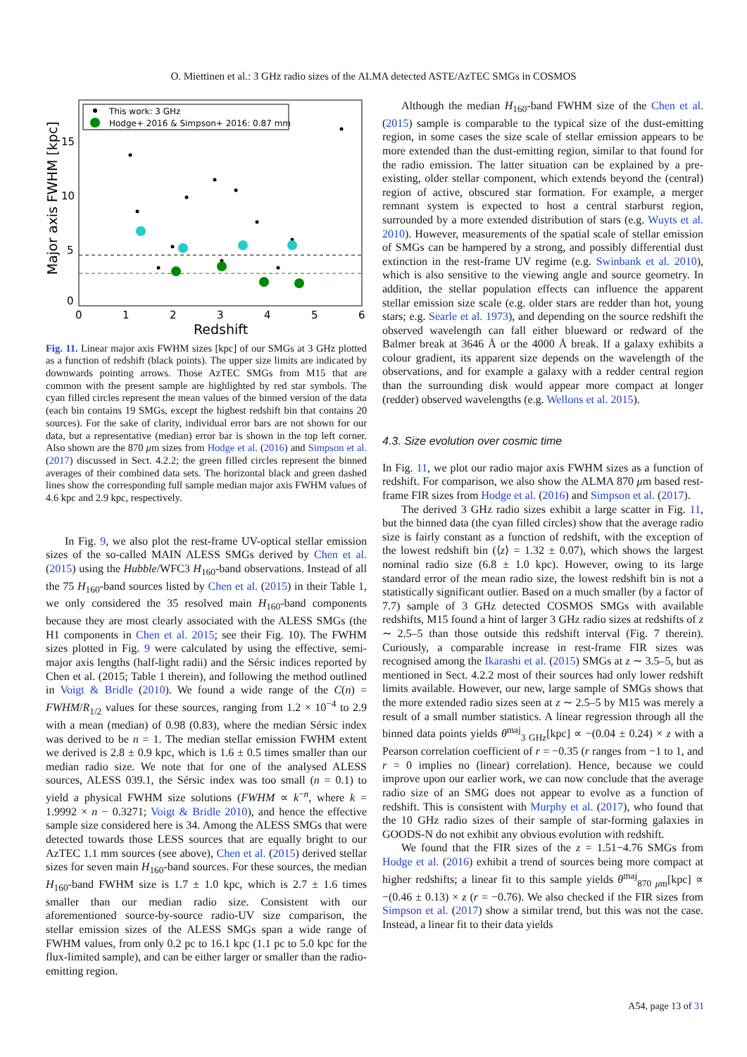O. Miettinen et al.: 3 GHz radio sizes of the ALMA detected ASTE/AzTEC SMGs in COSMOS
This work: 3 GHz
Hodge+ 2016 & Simpson+ 2016: 0.87 mm
0
5
10
15
0
1
2
3
4
5
6
Redshift
Major axis FWHM [kpc]
Fig. 11. Linear major axis FWHM sizes [kpc] of our SMGs at 3 GHz plotted as a function of redshift (black points). The upper size limits are indicated by downwards pointing arrows. Those AzTEC SMGs from M15 that are common with the present sample are highlighted by red star symbols. The cyan filled circles represent the mean values of the binned version of the data (each bin contains 19 SMGs, except the highest redshift bin that contains 20 sources). For the sake of clarity, individual error bars are not shown for our data, but a representative (median) error bar is shown in the top left corner. Also shown are the 870 μm sizes from Hodge et al. (2016) and Simpson et al. (2017) discussed in Sect. 4.2.2; the green filled circles represent the binned averages of their combined data sets. The horizontal black and green dashed lines show the corresponding full sample median major axis FWHM values of 4.6 kpc and 2.9 kpc, respectively.
In Fig. 9, we also plot the rest-frame UV-optical stellar emission sizes of the so-called MAIN ALESS SMGs derived by Chen et al. (2015) using the Hubble/WFC3 H<sub>160</sub>-band observations. Instead of all the 75 H<sub>160</sub>-band sources listed by Chen et al. (2015) in their Table 1, we only considered the 35 resolved main H<sub>160</sub>-band components because they are most clearly associated with the ALESS SMGs (the H1 components in Chen et al. 2015; see their Fig. 10). The FWHM sizes plotted in Fig. 9 were calculated by using the effective, semi-major axis lengths (half-light radii) and the Sérsic indices reported by Chen et al. (2015; Table 1 therein), and following the method outlined in Voigt & Bridle (2010). We found a wide range of the C(n) = FWHM/R<sub>1/2</sub> values for these sources, ranging from 1.2 × 10<sup>−4</sup> to 2.9 with a mean (median) of 0.98 (0.83), where the median Sérsic index was derived to be n = 1. The median stellar emission FWHM extent we derived is 2.8 ± 0.9 kpc, which is 1.6 ± 0.5 times smaller than our median radio size. We note that for one of the analysed ALESS sources, ALESS 039.1, the Sérsic index was too small (n = 0.1) to yield a physical FWHM size solutions (FWHM ∝ k<sup>−n</sup>, where k = 1.9992 × n − 0.3271; Voigt & Bridle 2010), and hence the effective sample size considered here is 34. Among the ALESS SMGs that were detected towards those LESS sources that are equally bright to our AzTEC 1.1 mm sources (see above), Chen et al. (2015) derived stellar sizes for seven main H<sub>160</sub>-band sources. For these sources, the median H<sub>160</sub>-band FWHM size is 1.7 ± 1.0 kpc, which is 2.7 ± 1.6 times smaller than our median radio size. Consistent with our aforementioned source-by-source radio-UV size comparison, the stellar emission sizes of the ALESS SMGs span a wide range of FWHM values, from only 0.2 pc to 16.1 kpc (1.1 pc to 5.0 kpc for the flux-limited sample), and can be either larger or smaller than the radio-emitting region.
Although the median H<sub>160</sub>-band FWHM size of the Chen et al. (2015) sample is comparable to the typical size of the dust-emitting region, in some cases the size scale of stellar emission appears to be more extended than the dust-emitting region, similar to that found for the radio emission. The latter situation can be explained by a pre-existing, older stellar component, which extends beyond the (central) region of active, obscured star formation. For example, a merger remnant system is expected to host a central starburst region, surrounded by a more extended distribution of stars (e.g. Wuyts et al. 2010). However, measurements of the spatial scale of stellar emission of SMGs can be hampered by a strong, and possibly differential dust extinction in the rest-frame UV regime (e.g. Swinbank et al. 2010), which is also sensitive to the viewing angle and source geometry. In addition, the stellar population effects can influence the apparent stellar emission size scale (e.g. older stars are redder than hot, young stars; e.g. Searle et al. 1973), and depending on the source redshift the observed wavelength can fall either blueward or redward of the Balmer break at 3646 Å or the 4000 Å break. If a galaxy exhibits a colour gradient, its apparent size depends on the wavelength of the observations, and for example a galaxy with a redder central region than the surrounding disk would appear more compact at longer (redder) observed wavelengths (e.g. Wellons et al. 2015).
4.3. Size evolution over cosmic time
In Fig. 11, we plot our radio major axis FWHM sizes as a function of redshift. For comparison, we also show the ALMA 870 μm based rest-frame FIR sizes from Hodge et al. (2016) and Simpson et al. (2017).
The derived 3 GHz radio sizes exhibit a large scatter in Fig. 11, but the binned data (the cyan filled circles) show that the average radio size is fairly constant as a function of redshift, with the exception of the lowest redshift bin (⟨z⟩ = 1.32 ± 0.07), which shows the largest nominal radio size (6.8 ± 1.0 kpc). However, owing to its large standard error of the mean radio size, the lowest redshift bin is not a statistically significant outlier. Based on a much smaller (by a factor of 7.7) sample of 3 GHz detected COSMOS SMGs with available redshifts, M15 found a hint of larger 3 GHz radio sizes at redshifts of z ∼ 2.5–5 than those outside this redshift interval (Fig. 7 therein). Curiously, a comparable increase in rest-frame FIR sizes was recognised among the Ikarashi et al. (2015) SMGs at z ∼ 3.5–5, but as mentioned in Sect. 4.2.2 most of their sources had only lower redshift limits available. However, our new, large sample of SMGs shows that the more extended radio sizes seen at z ∼ 2.5–5 by M15 was merely a result of a small number statistics. A linear regression through all the binned data points yields θ<sup>maj</sup><sub>3 GHz</sub>[kpc] ∝ −(0.04 ± 0.24) × z with a Pearson correlation coefficient of r = −0.35 (r ranges from −1 to 1, and r = 0 implies no (linear) correlation). Hence, because we could improve upon our earlier work, we can now conclude that the average radio size of an SMG does not appear to evolve as a function of redshift. This is consistent with Murphy et al. (2017), who found that the 10 GHz radio sizes of their sample of star-forming galaxies in GOODS-N do not exhibit any obvious evolution with redshift.
We found that the FIR sizes of the z = 1.51−4.76 SMGs from Hodge et al. (2016) exhibit a trend of sources being more compact at higher redshifts; a linear fit to this sample yields θ<sup>maj</sup><sub>870 μm</sub>[kpc] ∝ −(0.46 ± 0.13) × z (r = −0.76). We also checked if the FIR sizes from Simpson et al. (2017) show a similar trend, but this was not the case. Instead, a linear fit to their data yields
A54, page 13 of 31